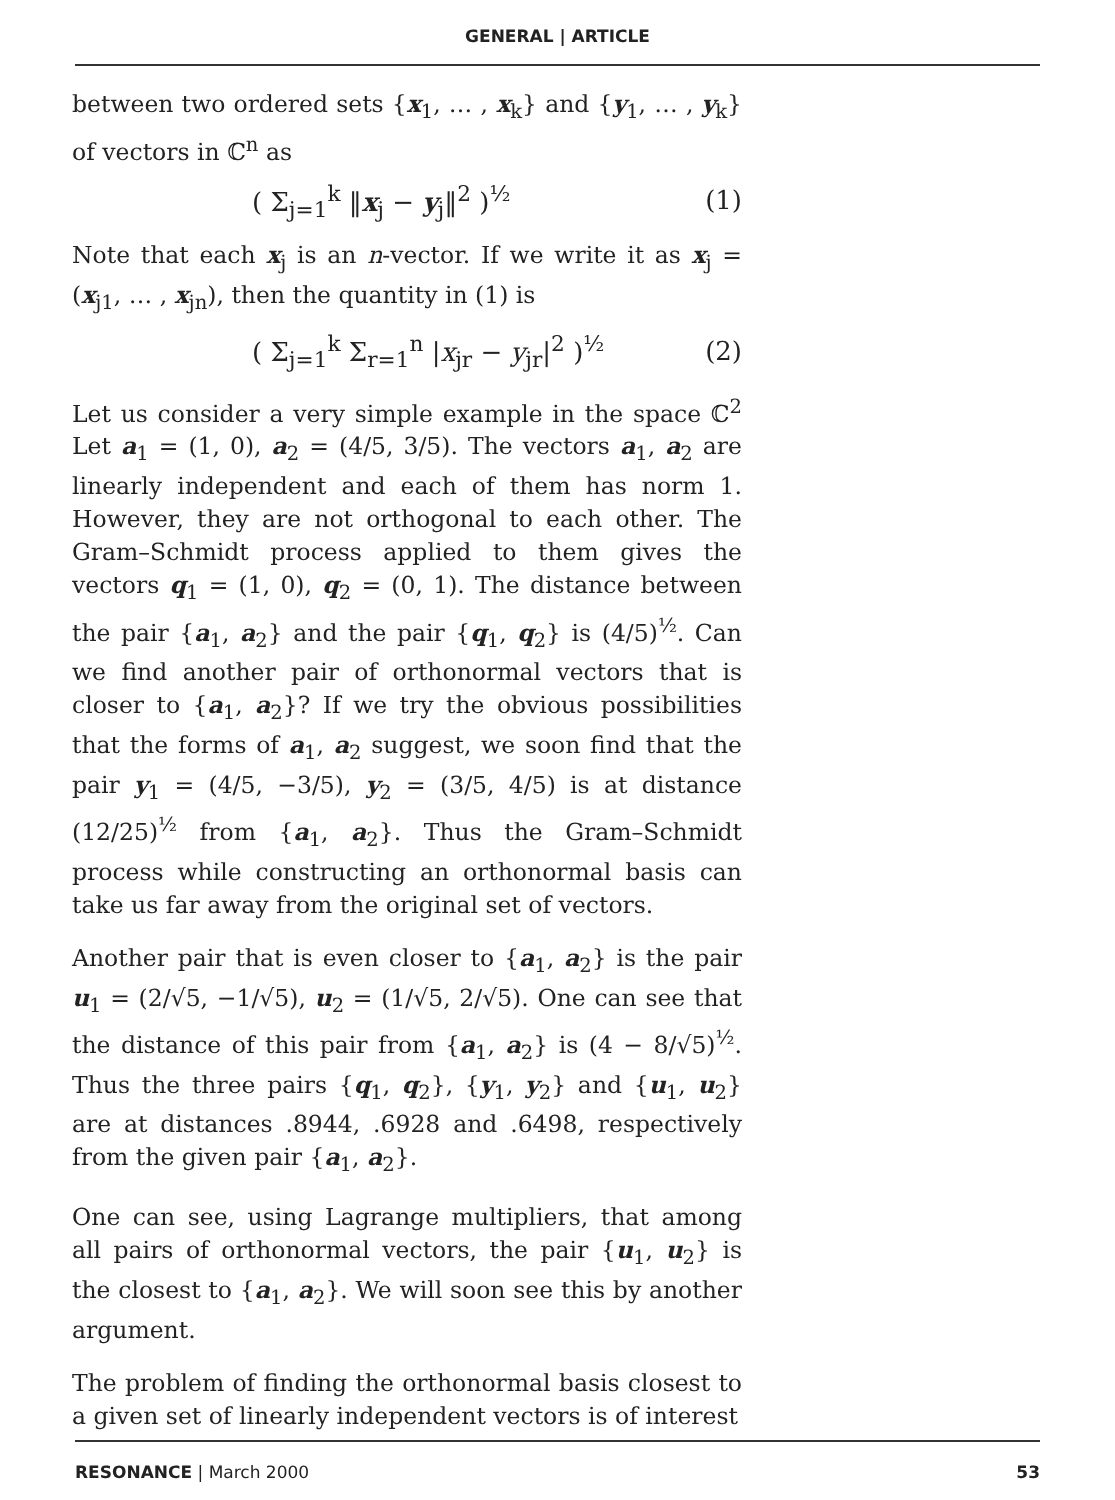GENERAL | ARTICLE
between two ordered sets {x<sub>1</sub>, … , x<sub>k</sub>} and {y<sub>1</sub>, … , y<sub>k</sub>} of vectors in ℂ<sup>n</sup> as
( Σ<sub>j=1</sub><sup>k</sup> ‖x<sub>j</sub> − y<sub>j</sub>‖<sup>2</sup> )<sup>½</sup> (1)
Note that each x<sub>j</sub> is an n-vector. If we write it as x<sub>j</sub> = (x<sub>j1</sub>, … , x<sub>jn</sub>), then the quantity in (1) is
( Σ<sub>j=1</sub><sup>k</sup> Σ<sub>r=1</sub><sup>n</sup> |x<sub>jr</sub> − y<sub>jr</sub>|<sup>2</sup> )<sup>½</sup> (2)
Let us consider a very simple example in the space ℂ<sup>2</sup> Let a<sub>1</sub> = (1, 0), a<sub>2</sub> = (4/5, 3/5). The vectors a<sub>1</sub>, a<sub>2</sub> are linearly independent and each of them has norm 1. However, they are not orthogonal to each other. The Gram–Schmidt process applied to them gives the vectors q<sub>1</sub> = (1, 0), q<sub>2</sub> = (0, 1). The distance between the pair {a<sub>1</sub>, a<sub>2</sub>} and the pair {q<sub>1</sub>, q<sub>2</sub>} is (4/5)<sup>½</sup>. Can we find another pair of orthonormal vectors that is closer to {a<sub>1</sub>, a<sub>2</sub>}? If we try the obvious possibilities that the forms of a<sub>1</sub>, a<sub>2</sub> suggest, we soon find that the pair y<sub>1</sub> = (4/5, −3/5), y<sub>2</sub> = (3/5, 4/5) is at distance (12/25)<sup>½</sup> from {a<sub>1</sub>, a<sub>2</sub>}. Thus the Gram–Schmidt process while constructing an orthonormal basis can take us far away from the original set of vectors.
Another pair that is even closer to {a<sub>1</sub>, a<sub>2</sub>} is the pair u<sub>1</sub> = (2/√5, −1/√5), u<sub>2</sub> = (1/√5, 2/√5). One can see that the distance of this pair from {a<sub>1</sub>, a<sub>2</sub>} is (4 − 8/√5)<sup>½</sup>. Thus the three pairs {q<sub>1</sub>, q<sub>2</sub>}, {y<sub>1</sub>, y<sub>2</sub>} and {u<sub>1</sub>, u<sub>2</sub>} are at distances .8944, .6928 and .6498, respectively from the given pair {a<sub>1</sub>, a<sub>2</sub>}.
One can see, using Lagrange multipliers, that among all pairs of orthonormal vectors, the pair {u<sub>1</sub>, u<sub>2</sub>} is the closest to {a<sub>1</sub>, a<sub>2</sub>}. We will soon see this by another argument.
The problem of finding the orthonormal basis closest to a given set of linearly independent vectors is of interest
RESONANCE | March 2000 53